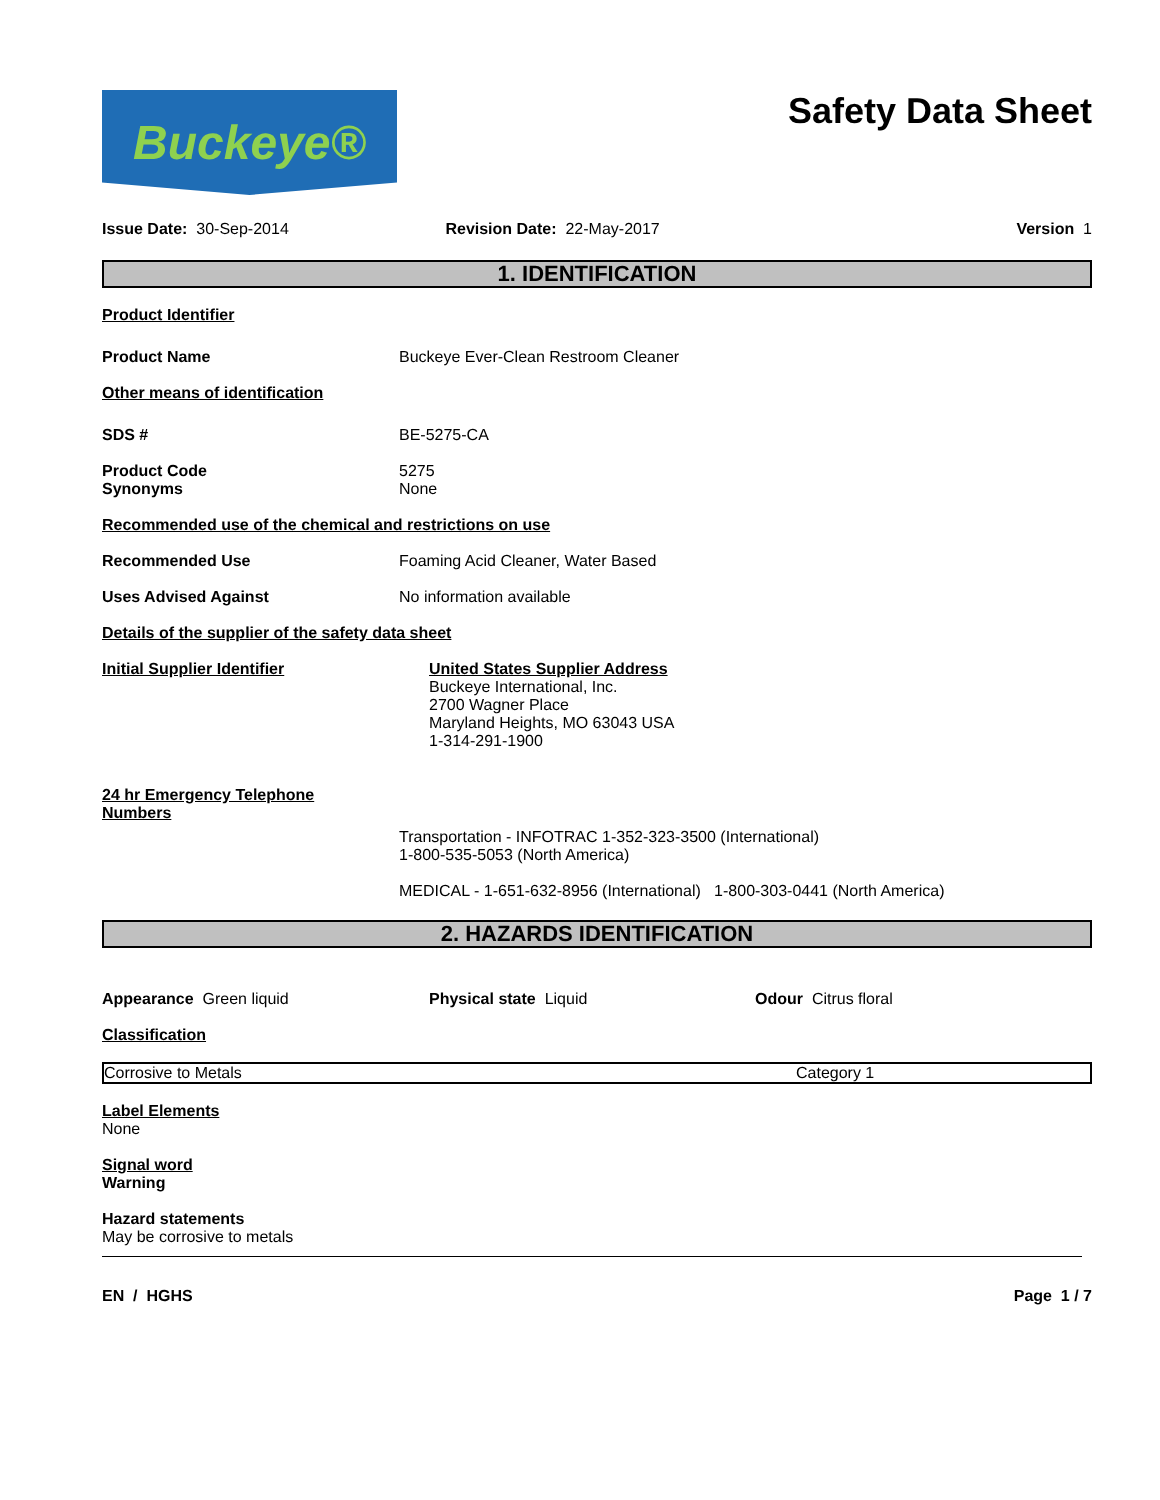Buckeye®
Safety Data Sheet
Issue Date: 30-Sep-2014 Revision Date: 22-May-2017 Version 1
1. IDENTIFICATION
Product Identifier
Product Name Buckeye Ever-Clean Restroom Cleaner
Other means of identification
SDS # BE-5275-CA
Product Code
Synonyms 5275
None
Recommended use of the chemical and restrictions on use
Recommended Use Foaming Acid Cleaner, Water Based
Uses Advised Against No information available
Details of the supplier of the safety data sheet
Initial Supplier Identifier United States Supplier Address
Buckeye International, Inc.
2700 Wagner Place
Maryland Heights, MO 63043 USA
1-314-291-1900
24 hr Emergency Telephone
Numbers
Transportation - INFOTRAC 1-352-323-3500 (International)
1-800-535-5053 (North America)
MEDICAL - 1-651-632-8956 (International) 1-800-303-0441 (North America)
2. HAZARDS IDENTIFICATION
Appearance Green liquid Physical state Liquid Odour Citrus floral
Classification
| Corrosive to Metals | Category 1 |
Label Elements
None
Signal word
Warning
Hazard statements
May be corrosive to metals
EN / HGHS Page 1 / 7